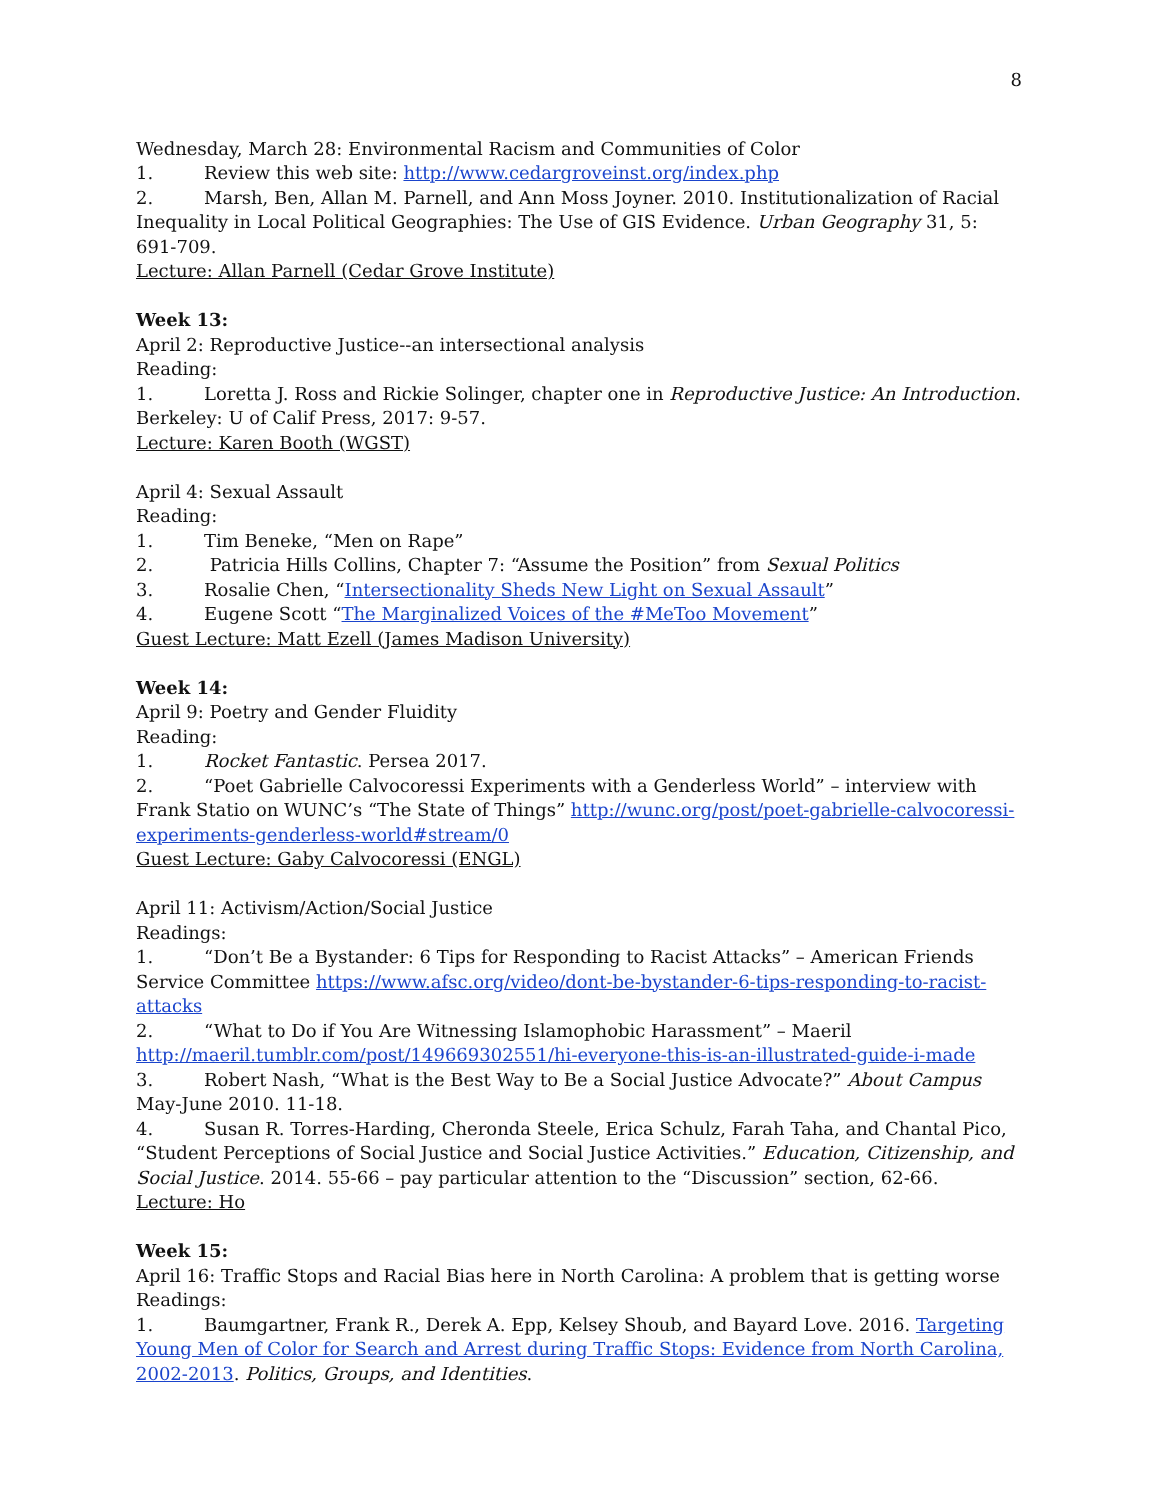8
Wednesday, March 28: Environmental Racism and Communities of Color
1. Review this web site: http://www.cedargroveinst.org/index.php
2. Marsh, Ben, Allan M. Parnell, and Ann Moss Joyner. 2010. Institutionalization of Racial Inequality in Local Political Geographies: The Use of GIS Evidence. Urban Geography 31, 5: 691-709.
Lecture: Allan Parnell (Cedar Grove Institute)
Week 13:
April 2: Reproductive Justice--an intersectional analysis
Reading:
1. Loretta J. Ross and Rickie Solinger, chapter one in Reproductive Justice: An Introduction. Berkeley: U of Calif Press, 2017: 9-57.
Lecture: Karen Booth (WGST)
April 4: Sexual Assault
Reading:
1. Tim Beneke, “Men on Rape”
2. Patricia Hills Collins, Chapter 7: “Assume the Position” from Sexual Politics
3. Rosalie Chen, “Intersectionality Sheds New Light on Sexual Assault”
4. Eugene Scott “The Marginalized Voices of the #MeToo Movement”
Guest Lecture: Matt Ezell (James Madison University)
Week 14:
April 9: Poetry and Gender Fluidity
Reading:
1. Rocket Fantastic. Persea 2017.
2. “Poet Gabrielle Calvocoressi Experiments with a Genderless World” – interview with Frank Statio on WUNC’s “The State of Things” http://wunc.org/post/poet-gabrielle-calvocoressi-experiments-genderless-world#stream/0
Guest Lecture: Gaby Calvocoressi (ENGL)
April 11: Activism/Action/Social Justice
Readings:
1. “Don’t Be a Bystander: 6 Tips for Responding to Racist Attacks” – American Friends Service Committee https://www.afsc.org/video/dont-be-bystander-6-tips-responding-to-racist-attacks
2. “What to Do if You Are Witnessing Islamophobic Harassment” – Maeril http://maeril.tumblr.com/post/149669302551/hi-everyone-this-is-an-illustrated-guide-i-made
3. Robert Nash, “What is the Best Way to Be a Social Justice Advocate?” About Campus May-June 2010. 11-18.
4. Susan R. Torres-Harding, Cheronda Steele, Erica Schulz, Farah Taha, and Chantal Pico, “Student Perceptions of Social Justice and Social Justice Activities.” Education, Citizenship, and Social Justice. 2014. 55-66 – pay particular attention to the “Discussion” section, 62-66.
Lecture: Ho
Week 15:
April 16: Traffic Stops and Racial Bias here in North Carolina: A problem that is getting worse
Readings:
1. Baumgartner, Frank R., Derek A. Epp, Kelsey Shoub, and Bayard Love. 2016. Targeting Young Men of Color for Search and Arrest during Traffic Stops: Evidence from North Carolina, 2002-2013. Politics, Groups, and Identities.